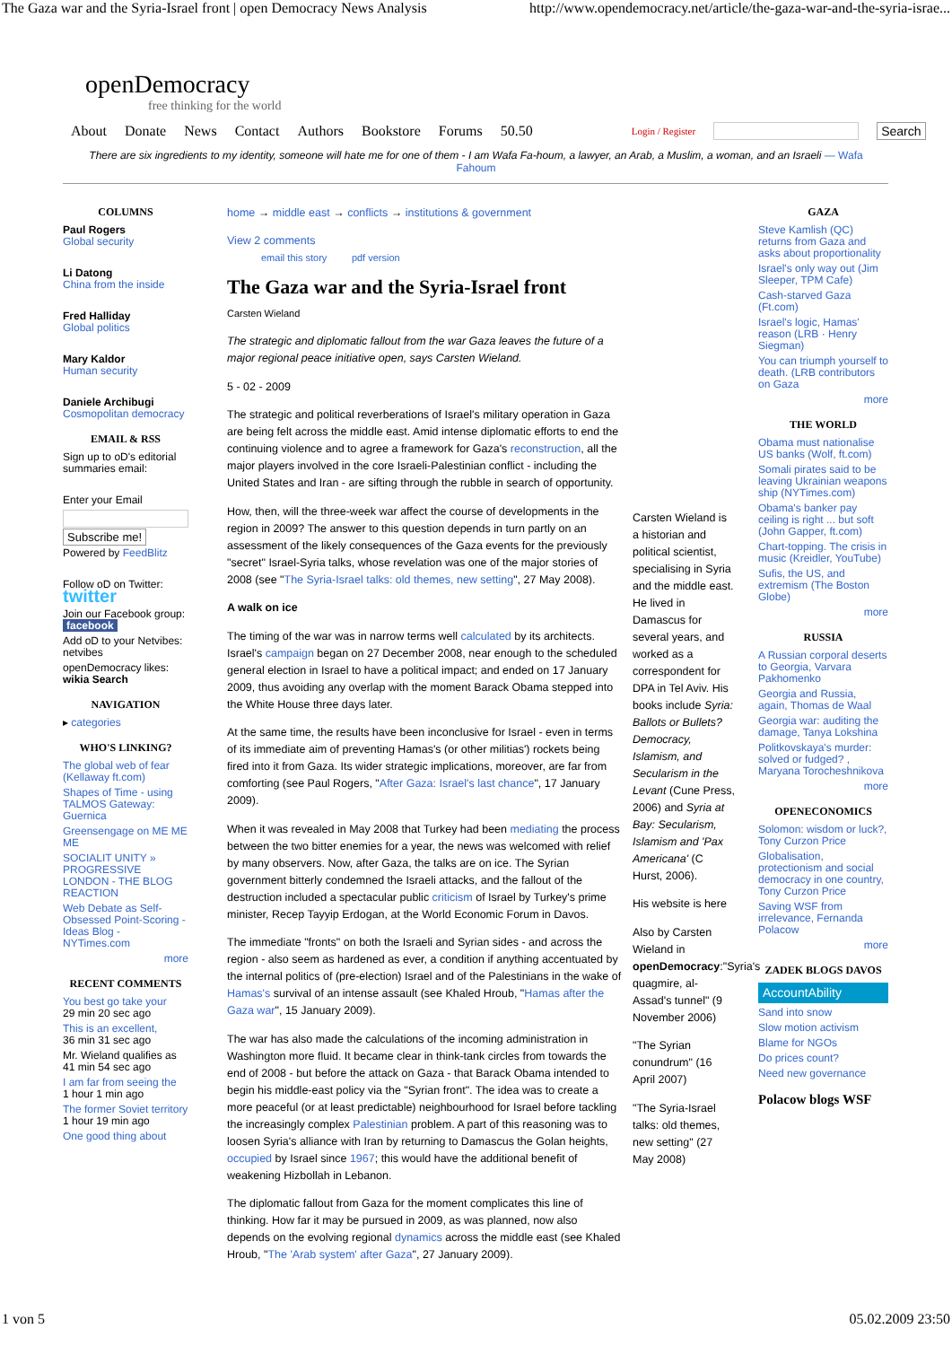The Gaza war and the Syria-Israel front | open Democracy News Analysis http://www.opendemocracy.net/article/the-gaza-war-and-the-syria-israe...
openDemocracy
free thinking for the world
About Donate News Contact Authors Bookstore Forums 50.50 Login / Register Search
There are six ingredients to my identity, someone will hate me for one of them - I am Wafa Fa-houm, a lawyer, an Arab, a Muslim, a woman, and an Israeli — Wafa Fahoum
COLUMNS
Paul Rogers
Global security
Li Datong
China from the inside
Fred Halliday
Global politics
Mary Kaldor
Human security
Daniele Archibugi
Cosmopolitan democracy
EMAIL & RSS
Sign up to oD's editorial summaries email:
Enter your Email
Subscribe me!
Powered by FeedBlitz
Follow oD on Twitter: twitter
Join our Facebook group: facebook
Add oD to your Netvibes: netvibes
openDemocracy likes: wikia Search
NAVIGATION
▸ categories
WHO'S LINKING?
The global web of fear (Kellaway ft.com)
Shapes of Time - using TALMOS Gateway: Guernica
Greensengage on ME ME ME
SOCIALIT UNITY » PROGRESSIVE LONDON - THE BLOG REACTION
Web Debate as Self-Obsessed Point-Scoring - Ideas Blog - NYTimes.com
more
RECENT COMMENTS
You best go take your
29 min 20 sec ago
This is an excellent,
36 min 31 sec ago
Mr. Wieland qualifies as
41 min 54 sec ago
I am far from seeing the
1 hour 1 min ago
The former Soviet territory
1 hour 19 min ago
One good thing about
home → middle east → conflicts → institutions & government
View 2 comments
email this story pdf version
The Gaza war and the Syria-Israel front
Carsten Wieland
The strategic and diplomatic fallout from the war Gaza leaves the future of a major regional peace initiative open, says Carsten Wieland.
5 - 02 - 2009
The strategic and political reverberations of Israel's military operation in Gaza are being felt across the middle east. Amid intense diplomatic efforts to end the continuing violence and to agree a framework for Gaza's reconstruction, all the major players involved in the core Israeli-Palestinian conflict - including the United States and Iran - are sifting through the rubble in search of opportunity.
How, then, will the three-week war affect the course of developments in the region in 2009? The answer to this question depends in turn partly on an assessment of the likely consequences of the Gaza events for the previously "secret" Israel-Syria talks, whose revelation was one of the major stories of 2008 (see "The Syria-Israel talks: old themes, new setting", 27 May 2008).
A walk on ice
The timing of the war was in narrow terms well calculated by its architects. Israel's campaign began on 27 December 2008, near enough to the scheduled general election in Israel to have a political impact; and ended on 17 January 2009, thus avoiding any overlap with the moment Barack Obama stepped into the White House three days later.
At the same time, the results have been inconclusive for Israel - even in terms of its immediate aim of preventing Hamas's (or other militias') rockets being fired into it from Gaza. Its wider strategic implications, moreover, are far from comforting (see Paul Rogers, "After Gaza: Israel's last chance", 17 January 2009).
When it was revealed in May 2008 that Turkey had been mediating the process between the two bitter enemies for a year, the news was welcomed with relief by many observers. Now, after Gaza, the talks are on ice. The Syrian government bitterly condemned the Israeli attacks, and the fallout of the destruction included a spectacular public criticism of Israel by Turkey's prime minister, Recep Tayyip Erdogan, at the World Economic Forum in Davos.
The immediate "fronts" on both the Israeli and Syrian sides - and across the region - also seem as hardened as ever, a condition if anything accentuated by the internal politics of (pre-election) Israel and of the Palestinians in the wake of Hamas's survival of an intense assault (see Khaled Hroub, "Hamas after the Gaza war", 15 January 2009).
The war has also made the calculations of the incoming administration in Washington more fluid. It became clear in think-tank circles from towards the end of 2008 - but before the attack on Gaza - that Barack Obama intended to begin his middle-east policy via the "Syrian front". The idea was to create a more peaceful (or at least predictable) neighbourhood for Israel before tackling the increasingly complex Palestinian problem. A part of this reasoning was to loosen Syria's alliance with Iran by returning to Damascus the Golan heights, occupied by Israel since 1967; this would have the additional benefit of weakening Hizbollah in Lebanon.
The diplomatic fallout from Gaza for the moment complicates this line of thinking. How far it may be pursued in 2009, as was planned, now also depends on the evolving regional dynamics across the middle east (see Khaled Hroub, "The 'Arab system' after Gaza", 27 January 2009).
Carsten Wieland is a historian and political scientist, specialising in Syria and the middle east. He lived in Damascus for several years, and worked as a correspondent for DPA in Tel Aviv. His books include Syria: Ballots or Bullets? Democracy, Islamism, and Secularism in the Levant (Cune Press, 2006) and Syria at Bay: Secularism, Islamism and 'Pax Americana' (C Hurst, 2006).
His website is here
Also by Carsten Wieland in openDemocracy:"Syria's quagmire, al-Assad's tunnel" (9 November 2006)
"The Syrian conundrum" (16 April 2007)
"The Syria-Israel talks: old themes, new setting" (27 May 2008)
GAZA
Steve Kamlish (QC) returns from Gaza and asks about proportionality
Israel's only way out (Jim Sleeper, TPM Cafe)
Cash-starved Gaza (Ft.com)
Israel's logic, Hamas' reason (LRB · Henry Siegman)
You can triumph yourself to death. (LRB contributors on Gaza
more
THE WORLD
Obama must nationalise US banks (Wolf, ft.com)
Somali pirates said to be leaving Ukrainian weapons ship (NYTimes.com)
Obama's banker pay ceiling is right ... but soft (John Gapper, ft.com)
Chart-topping. The crisis in music (Kreidler, YouTube)
Sufis, the US, and extremism (The Boston Globe)
more
RUSSIA
A Russian corporal deserts to Georgia, Varvara Pakhomenko
Georgia and Russia, again, Thomas de Waal
Georgia war: auditing the damage, Tanya Lokshina
Politkovskaya's murder: solved or fudged? , Maryana Torocheshnikova
more
OPENECONOMICS
Solomon: wisdom or luck?, Tony Curzon Price
Globalisation, protectionism and social democracy in one country, Tony Curzon Price
Saving WSF from irrelevance, Fernanda Polacow
more
ZADEK BLOGS DAVOS
AccountAbility
Sand into snow
Slow motion activism
Blame for NGOs
Do prices count?
Need new governance
Polacow blogs WSF
1 von 5 05.02.2009 23:50